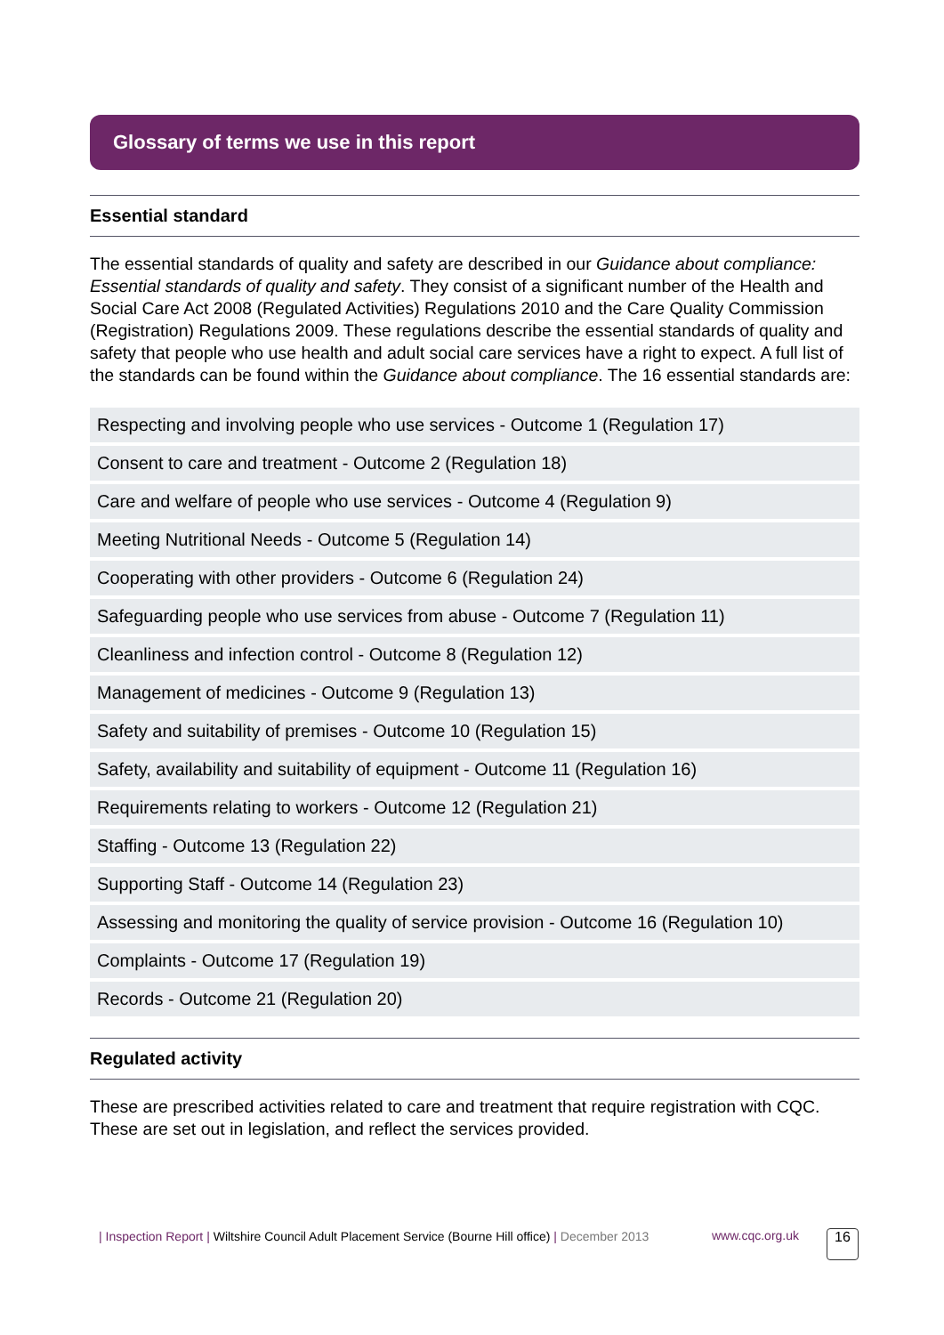Glossary of terms we use in this report
Essential standard
The essential standards of quality and safety are described in our Guidance about compliance: Essential standards of quality and safety. They consist of a significant number of the Health and Social Care Act 2008 (Regulated Activities) Regulations 2010 and the Care Quality Commission (Registration) Regulations 2009. These regulations describe the essential standards of quality and safety that people who use health and adult social care services have a right to expect. A full list of the standards can be found within the Guidance about compliance. The 16 essential standards are:
| Respecting and involving people who use services - Outcome 1 (Regulation 17) |
| Consent to care and treatment - Outcome 2 (Regulation 18) |
| Care and welfare of people who use services - Outcome 4 (Regulation 9) |
| Meeting Nutritional Needs - Outcome 5 (Regulation 14) |
| Cooperating with other providers - Outcome 6 (Regulation 24) |
| Safeguarding people who use services from abuse - Outcome 7 (Regulation 11) |
| Cleanliness and infection control - Outcome 8 (Regulation 12) |
| Management of medicines - Outcome 9 (Regulation 13) |
| Safety and suitability of premises - Outcome 10 (Regulation 15) |
| Safety, availability and suitability of equipment - Outcome 11 (Regulation 16) |
| Requirements relating to workers - Outcome 12 (Regulation 21) |
| Staffing - Outcome 13 (Regulation 22) |
| Supporting Staff - Outcome 14 (Regulation 23) |
| Assessing and monitoring the quality of service provision - Outcome 16 (Regulation 10) |
| Complaints - Outcome 17 (Regulation 19) |
| Records - Outcome 21 (Regulation 20) |
Regulated activity
These are prescribed activities related to care and treatment that require registration with CQC. These are set out in legislation, and reflect the services provided.
| Inspection Report | Wiltshire Council Adult Placement Service (Bourne Hill office) | December 2013
www.cqc.org.uk 16